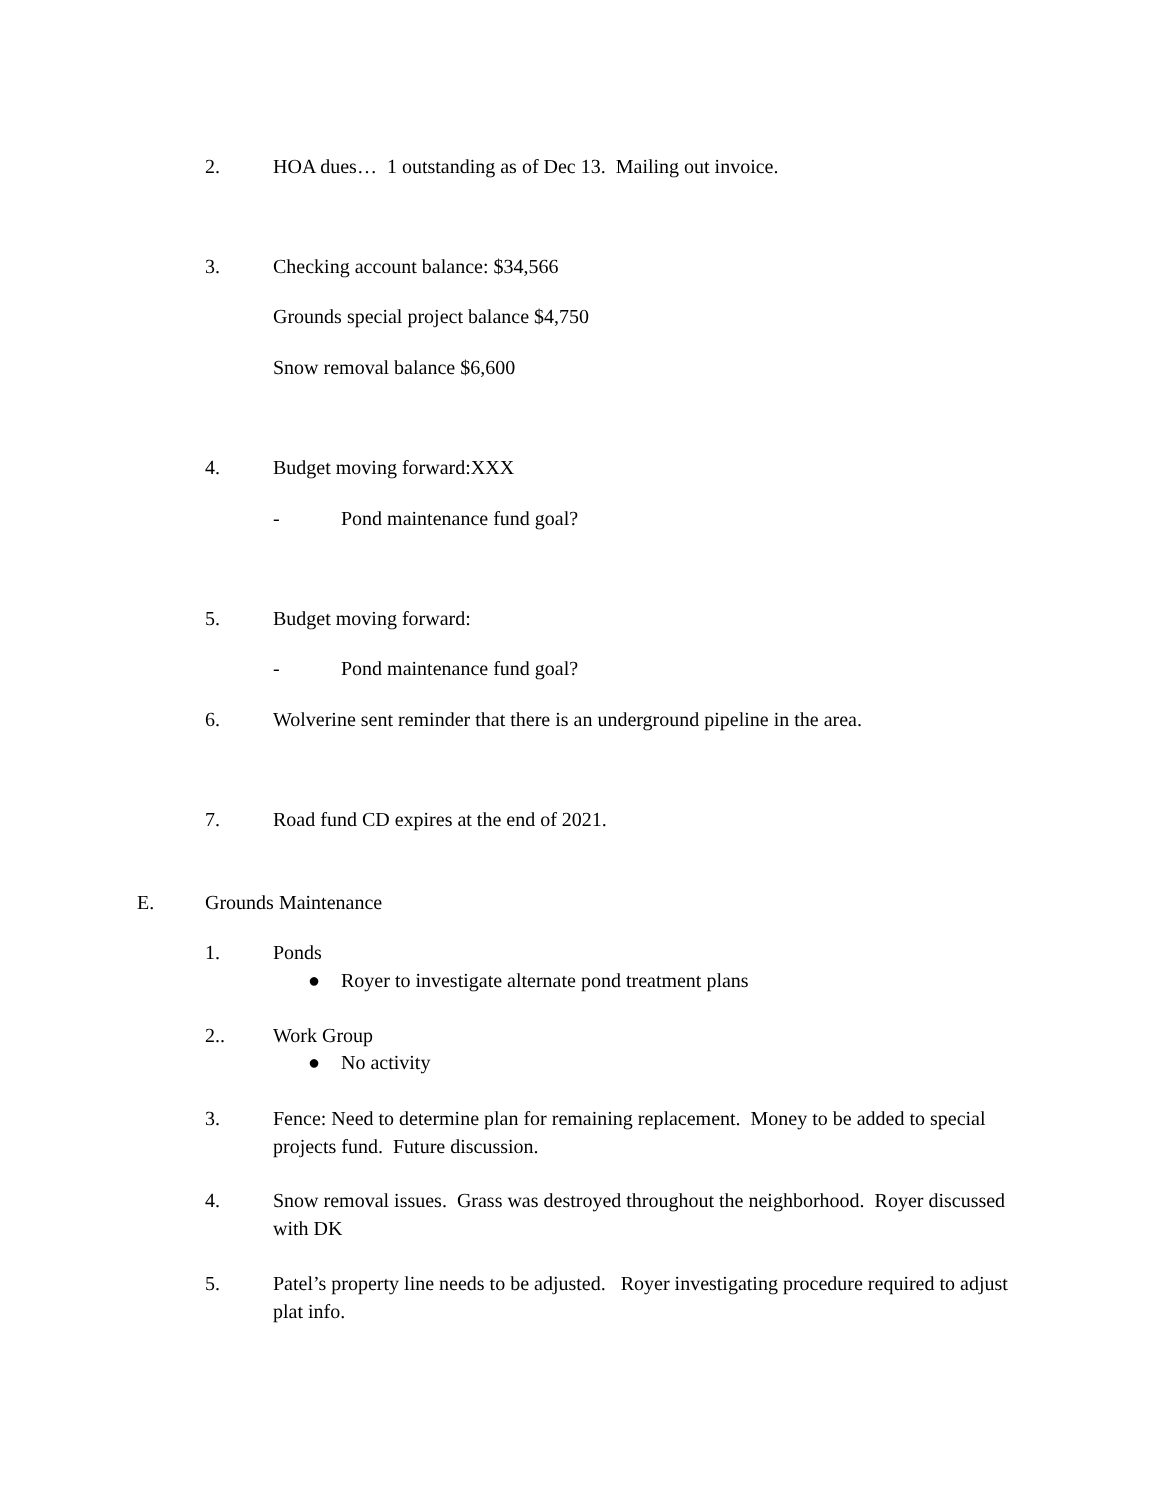2. HOA dues… 1 outstanding as of Dec 13. Mailing out invoice.
3. Checking account balance: $34,566
Grounds special project balance $4,750
Snow removal balance $6,600
4. Budget moving forward:XXX
- Pond maintenance fund goal?
5. Budget moving forward:
- Pond maintenance fund goal?
6. Wolverine sent reminder that there is an underground pipeline in the area.
7. Road fund CD expires at the end of 2021.
E. Grounds Maintenance
1. Ponds
● Royer to investigate alternate pond treatment plans
2.. Work Group
● No activity
3. Fence: Need to determine plan for remaining replacement. Money to be added to special projects fund. Future discussion.
4. Snow removal issues. Grass was destroyed throughout the neighborhood. Royer discussed with DK
5. Patel’s property line needs to be adjusted. Royer investigating procedure required to adjust plat info.